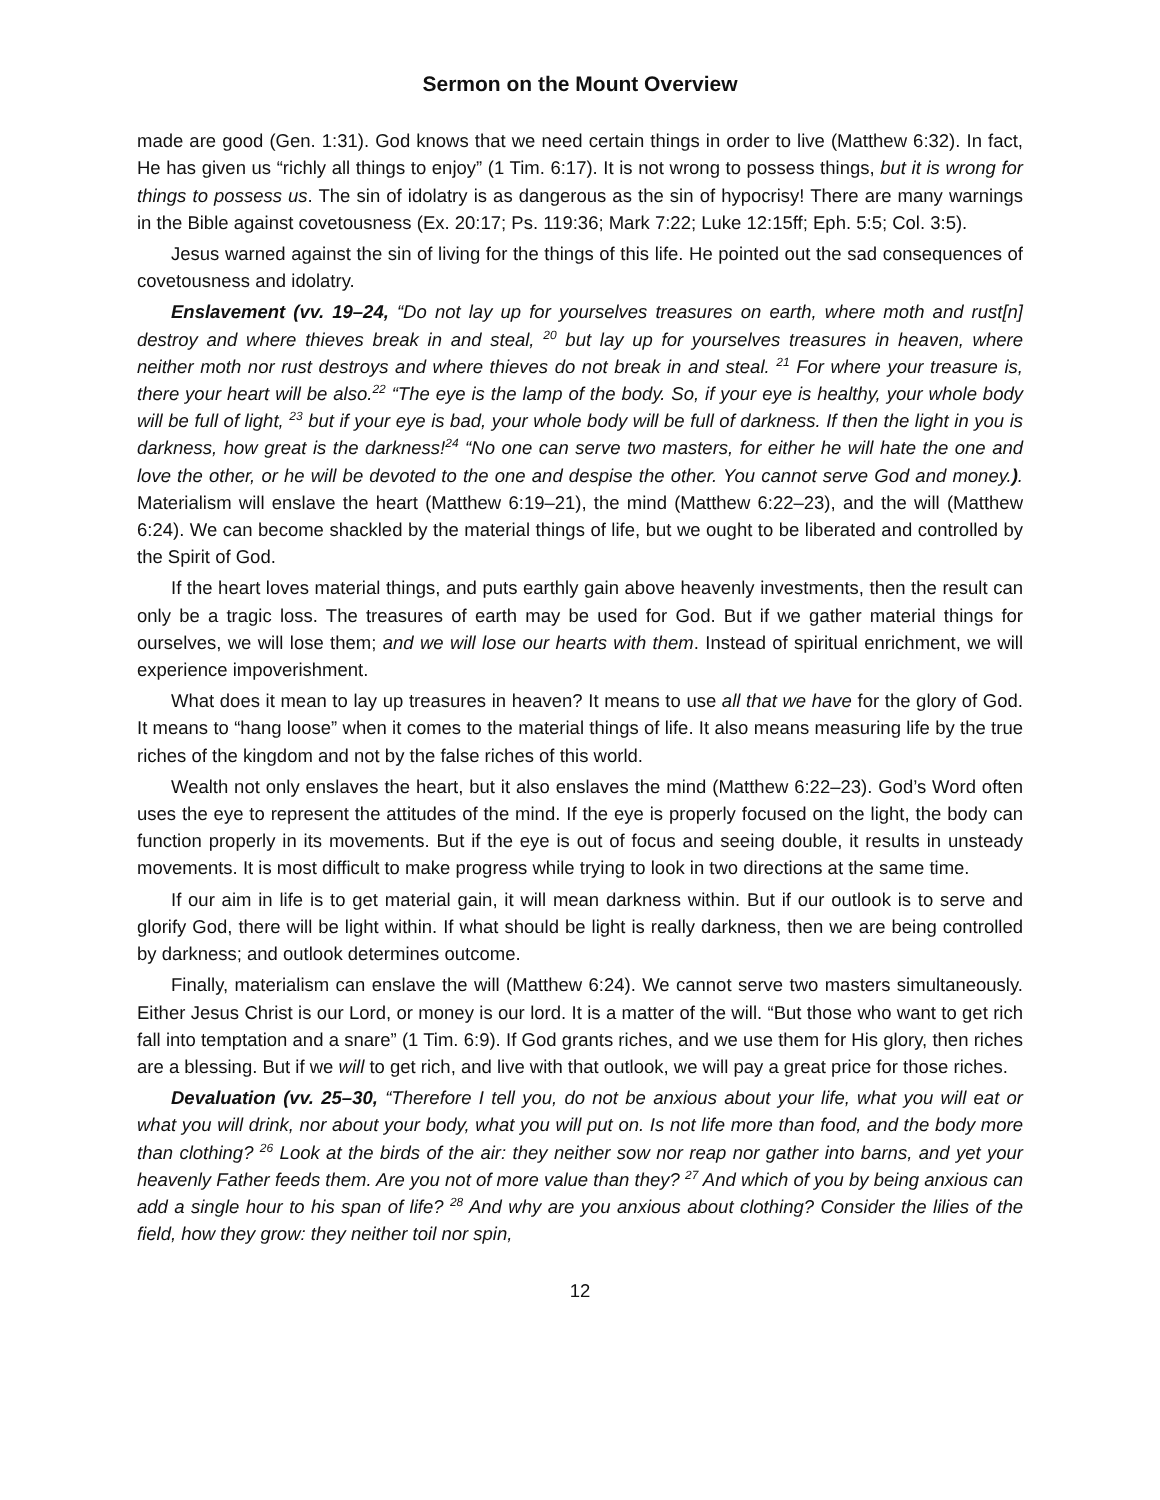Sermon on the Mount Overview
made are good (Gen. 1:31). God knows that we need certain things in order to live (Matthew 6:32). In fact, He has given us “richly all things to enjoy” (1 Tim. 6:17). It is not wrong to possess things, but it is wrong for things to possess us. The sin of idolatry is as dangerous as the sin of hypocrisy! There are many warnings in the Bible against covetousness (Ex. 20:17; Ps. 119:36; Mark 7:22; Luke 12:15ff; Eph. 5:5; Col. 3:5).
Jesus warned against the sin of living for the things of this life. He pointed out the sad consequences of covetousness and idolatry.
Enslavement (vv. 19–24, “Do not lay up for yourselves treasures on earth, where moth and rust[n] destroy and where thieves break in and steal, <sup>20</sup> but lay up for yourselves treasures in heaven, where neither moth nor rust destroys and where thieves do not break in and steal. <sup>21</sup> For where your treasure is, there your heart will be also.<sup>22</sup> “The eye is the lamp of the body. So, if your eye is healthy, your whole body will be full of light, <sup>23</sup> but if your eye is bad, your whole body will be full of darkness. If then the light in you is darkness, how great is the darkness!<sup>24</sup> “No one can serve two masters, for either he will hate the one and love the other, or he will be devoted to the one and despise the other. You cannot serve God and money.). Materialism will enslave the heart (Matthew 6:19–21), the mind (Matthew 6:22–23), and the will (Matthew 6:24). We can become shackled by the material things of life, but we ought to be liberated and controlled by the Spirit of God.
If the heart loves material things, and puts earthly gain above heavenly investments, then the result can only be a tragic loss. The treasures of earth may be used for God. But if we gather material things for ourselves, we will lose them; and we will lose our hearts with them. Instead of spiritual enrichment, we will experience impoverishment.
What does it mean to lay up treasures in heaven? It means to use all that we have for the glory of God. It means to “hang loose” when it comes to the material things of life. It also means measuring life by the true riches of the kingdom and not by the false riches of this world.
Wealth not only enslaves the heart, but it also enslaves the mind (Matthew 6:22–23). God’s Word often uses the eye to represent the attitudes of the mind. If the eye is properly focused on the light, the body can function properly in its movements. But if the eye is out of focus and seeing double, it results in unsteady movements. It is most difficult to make progress while trying to look in two directions at the same time.
If our aim in life is to get material gain, it will mean darkness within. But if our outlook is to serve and glorify God, there will be light within. If what should be light is really darkness, then we are being controlled by darkness; and outlook determines outcome.
Finally, materialism can enslave the will (Matthew 6:24). We cannot serve two masters simultaneously. Either Jesus Christ is our Lord, or money is our lord. It is a matter of the will. “But those who want to get rich fall into temptation and a snare” (1 Tim. 6:9). If God grants riches, and we use them for His glory, then riches are a blessing. But if we will to get rich, and live with that outlook, we will pay a great price for those riches.
Devaluation (vv. 25–30, “Therefore I tell you, do not be anxious about your life, what you will eat or what you will drink, nor about your body, what you will put on. Is not life more than food, and the body more than clothing? <sup>26</sup> Look at the birds of the air: they neither sow nor reap nor gather into barns, and yet your heavenly Father feeds them. Are you not of more value than they? <sup>27</sup> And which of you by being anxious can add a single hour to his span of life? <sup>28</sup> And why are you anxious about clothing? Consider the lilies of the field, how they grow: they neither toil nor spin,
12